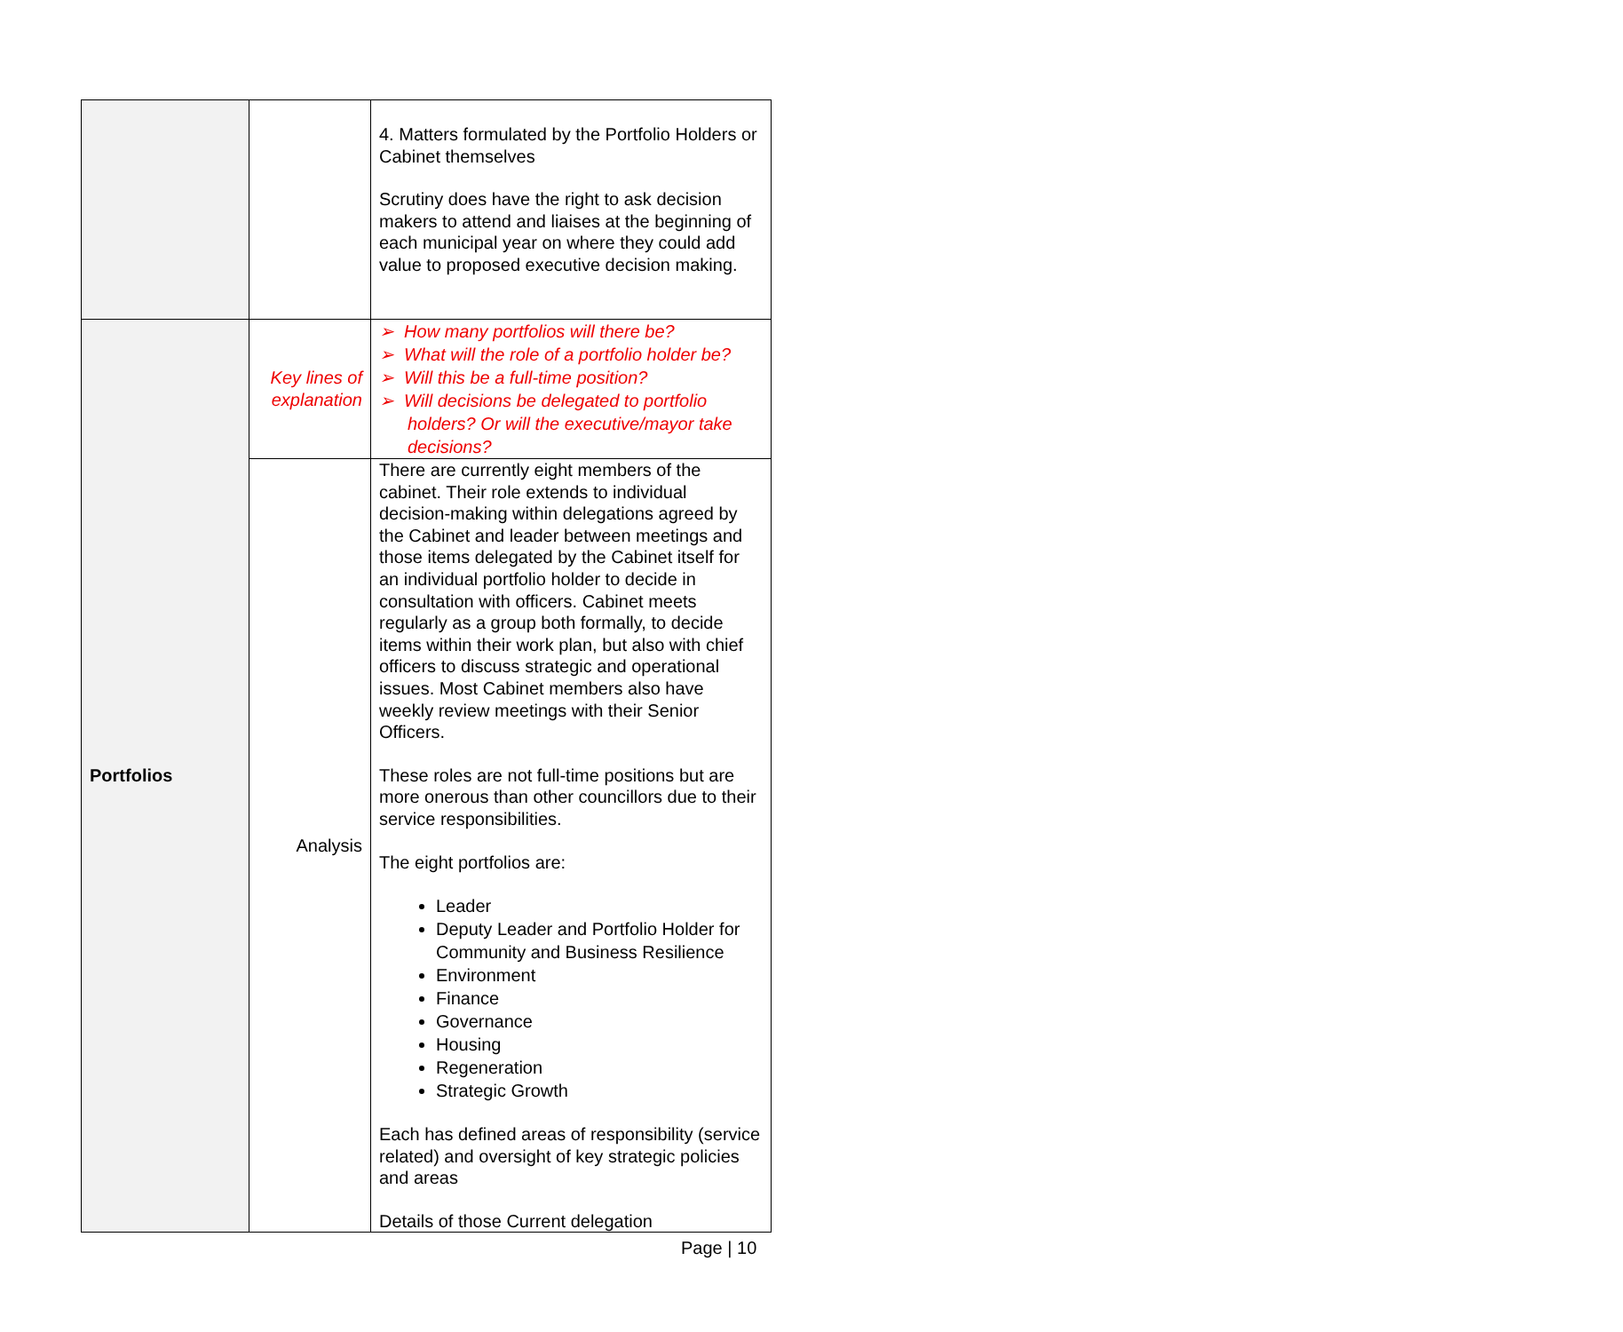| | | 4. Matters formulated by the Portfolio Holders or Cabinet themselves Scrutiny does have the right to ask decision makers to attend and liaises at the beginning of each municipal year on where they could add value to proposed executive decision making. |
| Portfolios | Key lines of explanation | ➢ How many portfolios will there be? ➢ What will the role of a portfolio holder be? ➢ Will this be a full-time position? ➢ Will decisions be delegated to portfolio holders? Or will the executive/mayor take decisions? |
| | Analysis | There are currently eight members of the cabinet. Their role extends to individual decision-making within delegations agreed by the Cabinet and leader between meetings and those items delegated by the Cabinet itself for an individual portfolio holder to decide in consultation with officers. Cabinet meets regularly as a group both formally, to decide items within their work plan, but also with chief officers to discuss strategic and operational issues. Most Cabinet members also have weekly review meetings with their Senior Officers. These roles are not full-time positions but are more onerous than other councillors due to their service responsibilities. The eight portfolios are: Leader Deputy Leader and Portfolio Holder for Community and Business Resilience Environment Finance Governance Housing Regeneration Strategic Growth Each has defined areas of responsibility (service related) and oversight of key strategic policies and areas Details of those Current delegation |
Page | 10